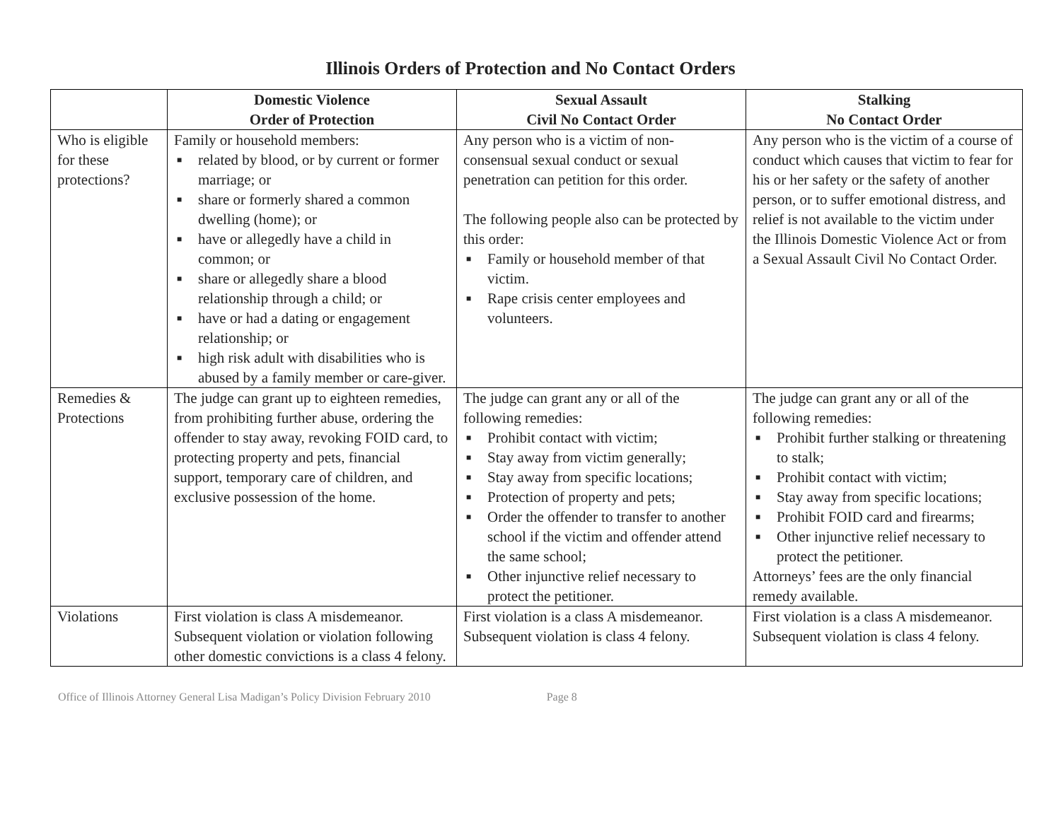Illinois Orders of Protection and No Contact Orders
| | Domestic Violence Order of Protection | Sexual Assault Civil No Contact Order | Stalking No Contact Order |
| --- | --- | --- | --- |
| Who is eligible for these protections? | Family or household members: ■ related by blood, or by current or former marriage; or ■ share or formerly shared a common dwelling (home); or ■ have or allegedly have a child in common; or ■ share or allegedly share a blood relationship through a child; or ■ have or had a dating or engagement relationship; or ■ high risk adult with disabilities who is abused by a family member or care-giver. | Any person who is a victim of non-consensual sexual conduct or sexual penetration can petition for this order. The following people also can be protected by this order: ■ Family or household member of that victim. ■ Rape crisis center employees and volunteers. | Any person who is the victim of a course of conduct which causes that victim to fear for his or her safety or the safety of another person, or to suffer emotional distress, and relief is not available to the victim under the Illinois Domestic Violence Act or from a Sexual Assault Civil No Contact Order. |
| Remedies & Protections | The judge can grant up to eighteen remedies, from prohibiting further abuse, ordering the offender to stay away, revoking FOID card, to protecting property and pets, financial support, temporary care of children, and exclusive possession of the home. | The judge can grant any or all of the following remedies: ■ Prohibit contact with victim; ■ Stay away from victim generally; ■ Stay away from specific locations; ■ Protection of property and pets; ■ Order the offender to transfer to another school if the victim and offender attend the same school; ■ Other injunctive relief necessary to protect the petitioner. | The judge can grant any or all of the following remedies: ■ Prohibit further stalking or threatening to stalk; ■ Prohibit contact with victim; ■ Stay away from specific locations; ■ Prohibit FOID card and firearms; ■ Other injunctive relief necessary to protect the petitioner. Attorneys’ fees are the only financial remedy available. |
| Violations | First violation is class A misdemeanor. Subsequent violation or violation following other domestic convictions is a class 4 felony. | First violation is a class A misdemeanor. Subsequent violation is class 4 felony. | First violation is a class A misdemeanor. Subsequent violation is class 4 felony. |
Office of Illinois Attorney General Lisa Madigan’s Policy Division February 2010 Page 8